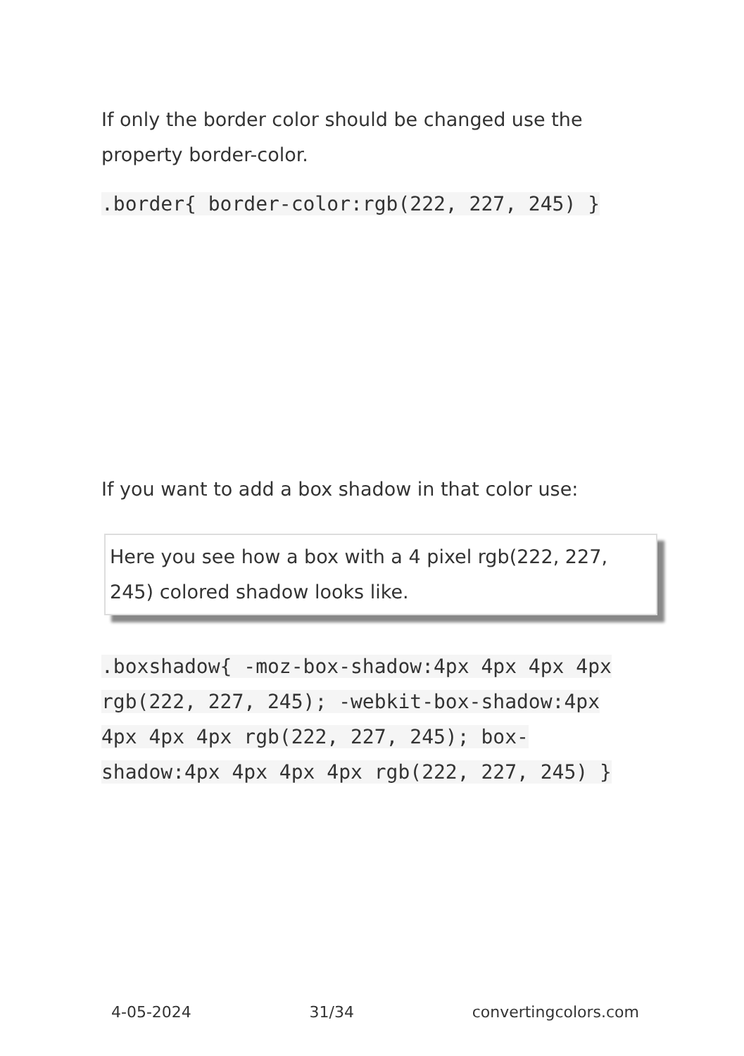If only the border color should be changed use the property border-color.
.border{ border-color:rgb(222, 227, 245) }
If you want to add a box shadow in that color use:
Here you see how a box with a 4 pixel rgb(222, 227, 245) colored shadow looks like.
.boxshadow{ -moz-box-shadow:4px 4px 4px 4px rgb(222, 227, 245); -webkit-box-shadow:4px 4px 4px 4px rgb(222, 227, 245); box-shadow:4px 4px 4px 4px rgb(222, 227, 245) }
4-05-2024 31/34 convertingcolors.com